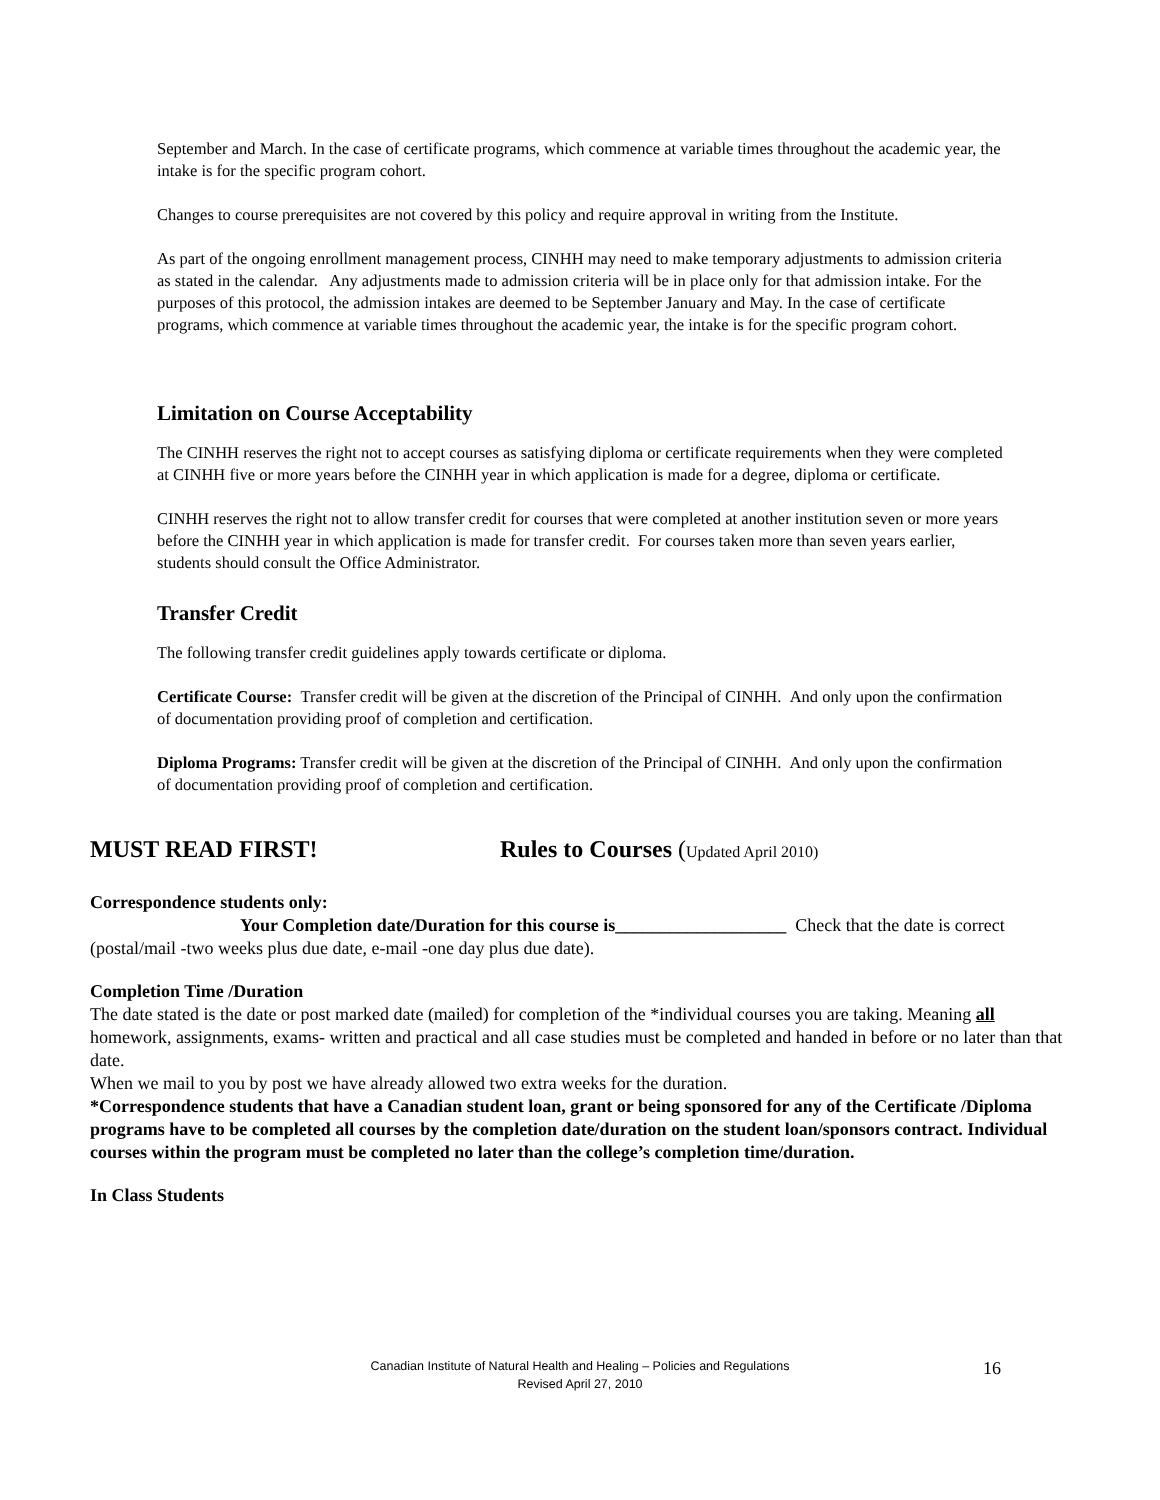September and March. In the case of certificate programs, which commence at variable times throughout the academic year, the intake is for the specific program cohort.
Changes to course prerequisites are not covered by this policy and require approval in writing from the Institute.
As part of the ongoing enrollment management process, CINHH may need to make temporary adjustments to admission criteria as stated in the calendar. Any adjustments made to admission criteria will be in place only for that admission intake. For the purposes of this protocol, the admission intakes are deemed to be September January and May. In the case of certificate programs, which commence at variable times throughout the academic year, the intake is for the specific program cohort.
Limitation on Course Acceptability
The CINHH reserves the right not to accept courses as satisfying diploma or certificate requirements when they were completed at CINHH five or more years before the CINHH year in which application is made for a degree, diploma or certificate.
CINHH reserves the right not to allow transfer credit for courses that were completed at another institution seven or more years before the CINHH year in which application is made for transfer credit. For courses taken more than seven years earlier, students should consult the Office Administrator.
Transfer Credit
The following transfer credit guidelines apply towards certificate or diploma.
Certificate Course: Transfer credit will be given at the discretion of the Principal of CINHH. And only upon the confirmation of documentation providing proof of completion and certification.
Diploma Programs: Transfer credit will be given at the discretion of the Principal of CINHH. And only upon the confirmation of documentation providing proof of completion and certification.
MUST READ FIRST! Rules to Courses (Updated April 2010)
Correspondence students only:
Your Completion date/Duration for this course is___________________ Check that the date is correct (postal/mail -two weeks plus due date, e-mail -one day plus due date).
Completion Time /Duration
The date stated is the date or post marked date (mailed) for completion of the *individual courses you are taking. Meaning all homework, assignments, exams- written and practical and all case studies must be completed and handed in before or no later than that date.
When we mail to you by post we have already allowed two extra weeks for the duration.
*Correspondence students that have a Canadian student loan, grant or being sponsored for any of the Certificate /Diploma programs have to be completed all courses by the completion date/duration on the student loan/sponsors contract. Individual courses within the program must be completed no later than the college’s completion time/duration.
In Class Students
Canadian Institute of Natural Health and Healing – Policies and Regulations
Revised April 27, 2010
16